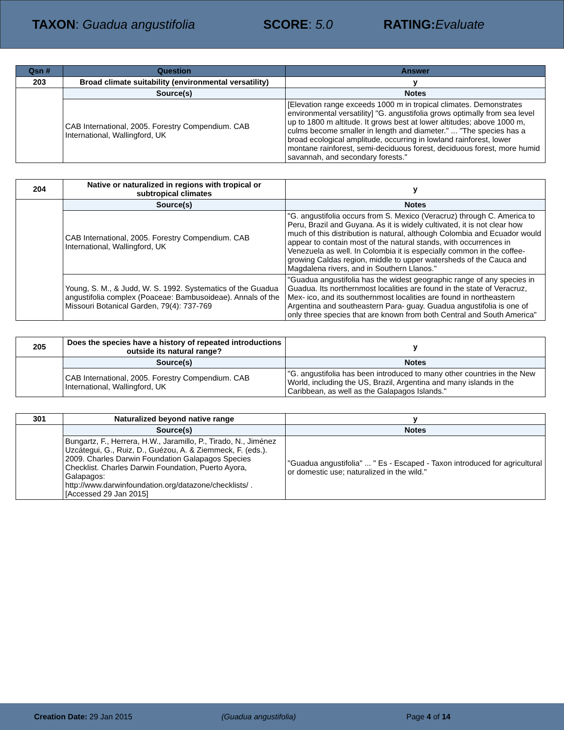TAXON: Guadua angustifolia SCORE: 5.0 RATING: Evaluate
| Qsn # | Question | Answer |
| --- | --- | --- |
| 203 | Broad climate suitability (environmental versatility) | y |
| | Source(s) | Notes |
| | CAB International, 2005. Forestry Compendium. CAB International, Wallingford, UK | [Elevation range exceeds 1000 m in tropical climates. Demonstrates environmental versatility] "G. angustifolia grows optimally from sea level up to 1800 m altitude. It grows best at lower altitudes; above 1000 m, culms become smaller in length and diameter." ... "The species has a broad ecological amplitude, occurring in lowland rainforest, lower montane rainforest, semi-deciduous forest, deciduous forest, more humid savannah, and secondary forests." |
| 204 | Native or naturalized in regions with tropical or subtropical climates | y |
| | Source(s) | Notes |
| | CAB International, 2005. Forestry Compendium. CAB International, Wallingford, UK | "G. angustifolia occurs from S. Mexico (Veracruz) through C. America to Peru, Brazil and Guyana. As it is widely cultivated, it is not clear how much of this distribution is natural, although Colombia and Ecuador would appear to contain most of the natural stands, with occurrences in Venezuela as well. In Colombia it is especially common in the coffee-growing Caldas region, middle to upper watersheds of the Cauca and Magdalena rivers, and in Southern Llanos." |
| | Young, S. M., & Judd, W. S. 1992. Systematics of the Guadua angustifolia complex (Poaceae: Bambusoideae). Annals of the Missouri Botanical Garden, 79(4): 737-769 | "Guadua angustifolia has the widest geographic range of any species in Guadua. Its northernmost localities are found in the state of Veracruz, Mex- ico, and its southernmost localities are found in northeastern Argentina and southeastern Para- guay. Guadua angustifolia is one of only three species that are known from both Central and South America" |
| 205 | Does the species have a history of repeated introductions outside its natural range? | y |
| | Source(s) | Notes |
| | CAB International, 2005. Forestry Compendium. CAB International, Wallingford, UK | "G. angustifolia has been introduced to many other countries in the New World, including the US, Brazil, Argentina and many islands in the Caribbean, as well as the Galapagos Islands." |
| 301 | Naturalized beyond native range | y |
| | Source(s) | Notes |
| | Bungartz, F., Herrera, H.W., Jaramillo, P., Tirado, N., Jiménez Uzcátegui, G., Ruiz, D., Guézou, A. & Ziemmeck, F. (eds.). 2009. Charles Darwin Foundation Galapagos Species Checklist. Charles Darwin Foundation, Puerto Ayora, Galapagos: http://www.darwinfoundation.org/datazone/checklists/ . [Accessed 29 Jan 2015] | "Guadua angustifolia" ... " Es - Escaped - Taxon introduced for agricultural or domestic use; naturalized in the wild." |
Creation Date: 29 Jan 2015 (Guadua angustifolia) Page 4 of 14